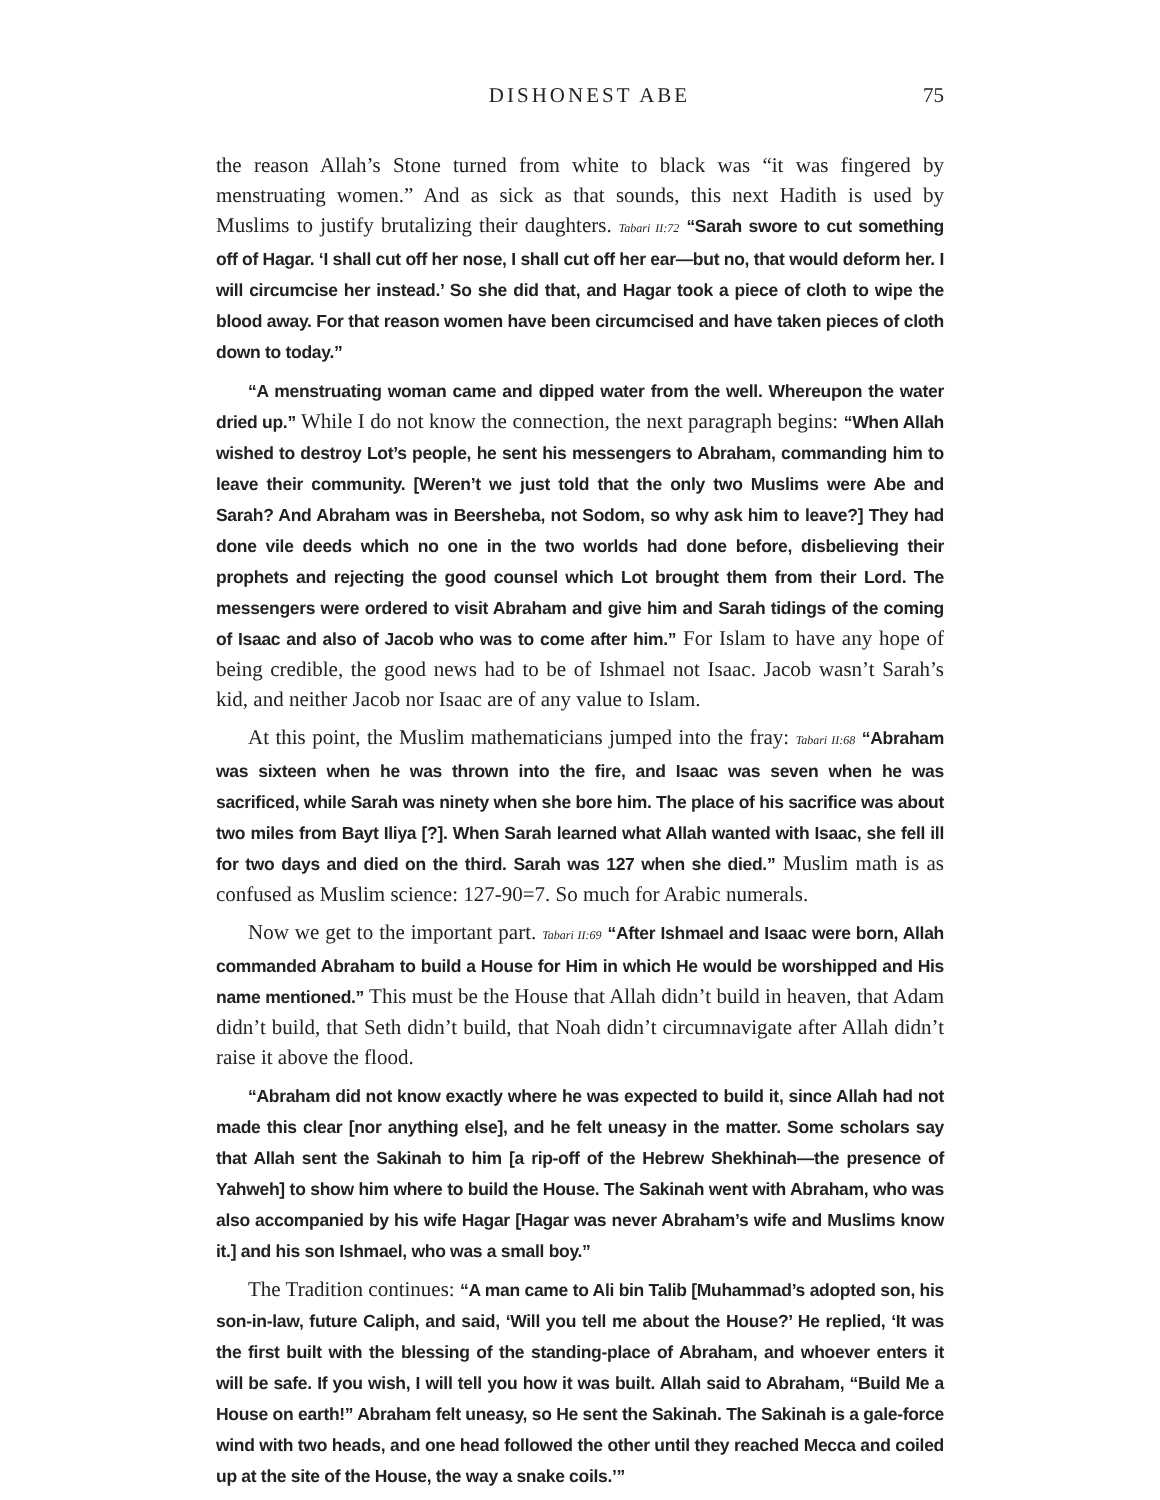DISHONEST ABE 75
the reason Allah’s Stone turned from white to black was “it was fingered by menstruating women.” And as sick as that sounds, this next Hadith is used by Muslims to justify brutalizing their daughters. Tabari II:72 “Sarah swore to cut something off of Hagar. ‘I shall cut off her nose, I shall cut off her ear—but no, that would deform her. I will circumcise her instead.’ So she did that, and Hagar took a piece of cloth to wipe the blood away. For that reason women have been circumcised and have taken pieces of cloth down to today.”
“A menstruating woman came and dipped water from the well. Whereupon the water dried up.” While I do not know the connection, the next paragraph begins: “When Allah wished to destroy Lot’s people, he sent his messengers to Abraham, commanding him to leave their community. [Weren’t we just told that the only two Muslims were Abe and Sarah? And Abraham was in Beersheba, not Sodom, so why ask him to leave?] They had done vile deeds which no one in the two worlds had done before, disbelieving their prophets and rejecting the good counsel which Lot brought them from their Lord. The messengers were ordered to visit Abraham and give him and Sarah tidings of the coming of Isaac and also of Jacob who was to come after him.” For Islam to have any hope of being credible, the good news had to be of Ishmael not Isaac. Jacob wasn’t Sarah’s kid, and neither Jacob nor Isaac are of any value to Islam.
At this point, the Muslim mathematicians jumped into the fray: Tabari II:68 “Abraham was sixteen when he was thrown into the fire, and Isaac was seven when he was sacrificed, while Sarah was ninety when she bore him. The place of his sacrifice was about two miles from Bayt Iliya [?]. When Sarah learned what Allah wanted with Isaac, she fell ill for two days and died on the third. Sarah was 127 when she died.” Muslim math is as confused as Muslim science: 127-90=7. So much for Arabic numerals.
Now we get to the important part. Tabari II:69 “After Ishmael and Isaac were born, Allah commanded Abraham to build a House for Him in which He would be worshipped and His name mentioned.” This must be the House that Allah didn’t build in heaven, that Adam didn’t build, that Seth didn’t build, that Noah didn’t circumnavigate after Allah didn’t raise it above the flood.
“Abraham did not know exactly where he was expected to build it, since Allah had not made this clear [nor anything else], and he felt uneasy in the matter. Some scholars say that Allah sent the Sakinah to him [a rip-off of the Hebrew Shekhinah—the presence of Yahweh] to show him where to build the House. The Sakinah went with Abraham, who was also accompanied by his wife Hagar [Hagar was never Abraham’s wife and Muslims know it.] and his son Ishmael, who was a small boy.”
The Tradition continues: “A man came to Ali bin Talib [Muhammad’s adopted son, his son-in-law, future Caliph, and said, ‘Will you tell me about the House?’ He replied, ‘It was the first built with the blessing of the standing-place of Abraham, and whoever enters it will be safe. If you wish, I will tell you how it was built. Allah said to Abraham, “Build Me a House on earth!” Abraham felt uneasy, so He sent the Sakinah. The Sakinah is a gale-force wind with two heads, and one head followed the other until they reached Mecca and coiled up at the site of the House, the way a snake coils.’”